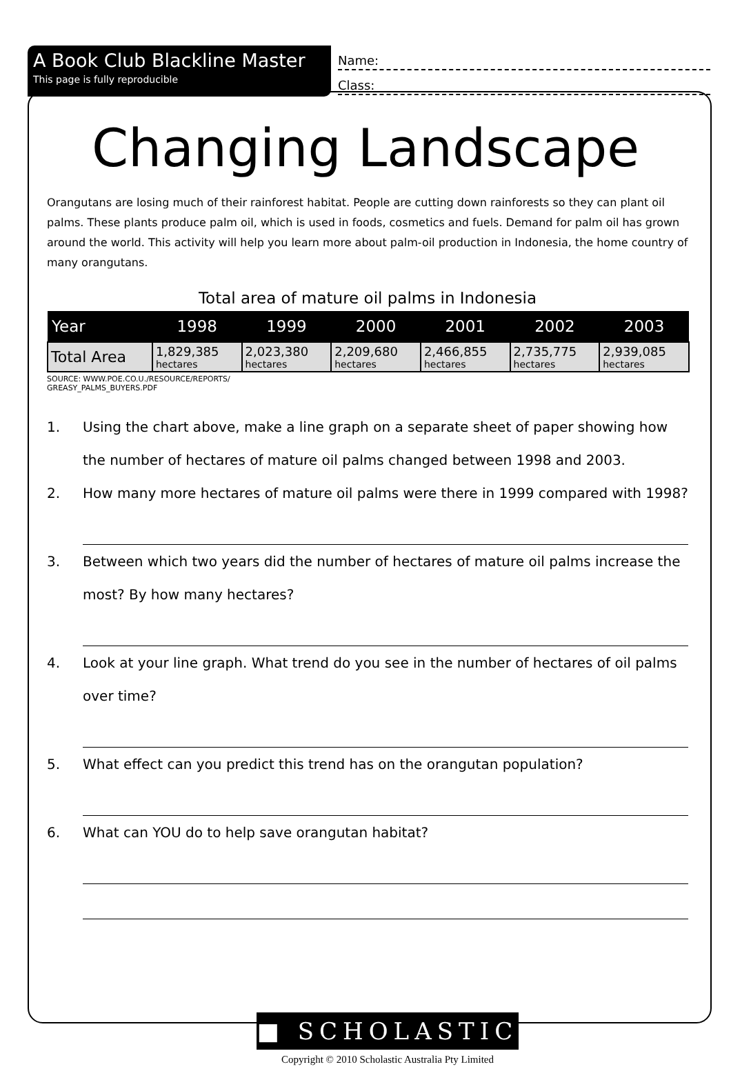A Book Club Blackline Master
This page is fully reproducible
Name:
Class:
Changing Landscape
Orangutans are losing much of their rainforest habitat. People are cutting down rainforests so they can plant oil palms. These plants produce palm oil, which is used in foods, cosmetics and fuels. Demand for palm oil has grown around the world. This activity will help you learn more about palm-oil production in Indonesia, the home country of many orangutans.
Total area of mature oil palms in Indonesia
| Year | 1998 | 1999 | 2000 | 2001 | 2002 | 2003 |
| --- | --- | --- | --- | --- | --- | --- |
| Total Area | 1,829,385 hectares | 2,023,380 hectares | 2,209,680 hectares | 2,466,855 hectares | 2,735,775 hectares | 2,939,085 hectares |
SOURCE: WWW.POE.CO.U./RESOURCE/REPORTS/
GREASY_PALMS_BUYERS.PDF
1. Using the chart above, make a line graph on a separate sheet of paper showing how the number of hectares of mature oil palms changed between 1998 and 2003.
2. How many more hectares of mature oil palms were there in 1999 compared with 1998?
3. Between which two years did the number of hectares of mature oil palms increase the most? By how many hectares?
4. Look at your line graph. What trend do you see in the number of hectares of oil palms over time?
5. What effect can you predict this trend has on the orangutan population?
6. What can YOU do to help save orangutan habitat?
■ SCHOLASTIC
Copyright © 2010 Scholastic Australia Pty Limited